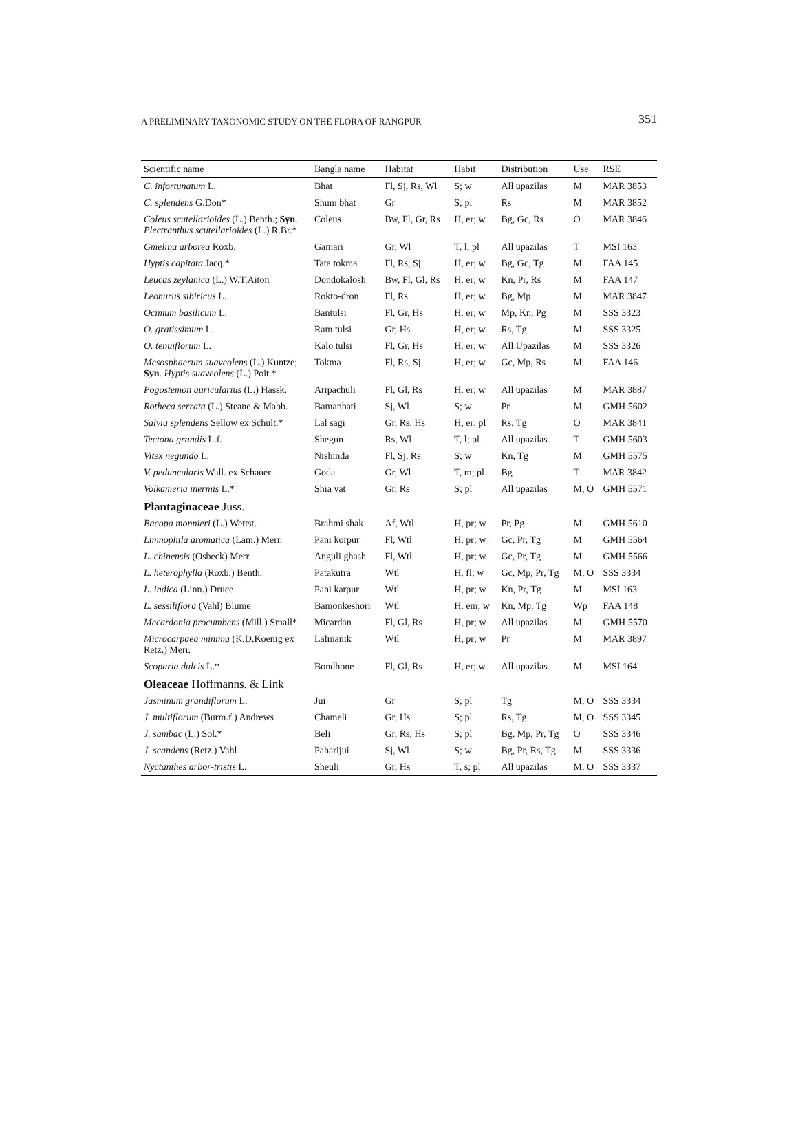A PRELIMINARY TAXONOMIC STUDY ON THE FLORA OF RANGPUR 351
| Scientific name | Bangla name | Habitat | Habit | Distribution | Use | RSE |
| --- | --- | --- | --- | --- | --- | --- |
| C. infortunatum L. | Bhat | Fl, Sj, Rs, Wl | S; w | All upazilas | M | MAR 3853 |
| C. splendens G.Don* | Shum bhat | Gr | S; pl | Rs | M | MAR 3852 |
| Coleus scutellarioides (L.) Benth.; Syn . Plectranthus scutellarioides (L.) R.Br.* | Coleus | Bw, Fl, Gr, Rs | H, er; w | Bg, Gc, Rs | O | MAR 3846 |
| Gmelina arborea Roxb. | Gamari | Gr, Wl | T, l; pl | All upazilas | T | MSI 163 |
| Hyptis capitata Jacq.* | Tata tokma | Fl, Rs, Sj | H, er; w | Bg, Gc, Tg | M | FAA 145 |
| Leucas zeylanica (L.) W.T.Aiton | Dondokalosh | Bw, Fl, Gl, Rs | H, er; w | Kn, Pr, Rs | M | FAA 147 |
| Leonurus sibiricus L. | Rokto-dron | Fl, Rs | H, er; w | Bg, Mp | M | MAR 3847 |
| Ocimum basilicum L. | Bantulsi | Fl, Gr, Hs | H, er; w | Mp, Kn, Pg | M | SSS 3323 |
| O. gratissimum L. | Ram tulsi | Gr, Hs | H, er; w | Rs, Tg | M | SSS 3325 |
| O. tenuiflorum L. | Kalo tulsi | Fl, Gr, Hs | H, er; w | All Upazilas | M | SSS 3326 |
| Mesosphaerum suaveolens (L.) Kuntze; Syn . Hyptis suaveolens (L.) Poit.* | Tokma | Fl, Rs, Sj | H, er; w | Gc, Mp, Rs | M | FAA 146 |
| Pogostemon auricularius (L.) Hassk. | Aripachuli | Fl, Gl, Rs | H, er; w | All upazilas | M | MAR 3887 |
| Rotheca serrata (L.) Steane & Mabb. | Bamanhati | Sj, Wl | S; w | Pr | M | GMH 5602 |
| Salvia splendens Sellow ex Schult.* | Lal sagi | Gr, Rs, Hs | H, er; pl | Rs, Tg | O | MAR 3841 |
| Tectona grandis L.f. | Shegun | Rs, Wl | T, l; pl | All upazilas | T | GMH 5603 |
| Vitex negundo L. | Nishinda | Fl, Sj, Rs | S; w | Kn, Tg | M | GMH 5575 |
| V. peduncularis Wall. ex Schauer | Goda | Gr, Wl | T, m; pl | Bg | T | MAR 3842 |
| Volkameria inermis L.* | Shia vat | Gr, Rs | S; pl | All upazilas | M, O | GMH 5571 |
| Plantaginaceae Juss. | | | | | | |
| Bacopa monnieri (L.) Wettst. | Brahmi shak | Af, Wtl | H, pr; w | Pr, Pg | M | GMH 5610 |
| Limnophila aromatica (Lam.) Merr. | Pani korpur | Fl, Wtl | H, pr; w | Gc, Pr, Tg | M | GMH 5564 |
| L. chinensis (Osbeck) Merr. | Anguli ghash | Fl, Wtl | H, pr; w | Gc, Pr, Tg | M | GMH 5566 |
| L. heterophylla (Roxb.) Benth. | Patakutra | Wtl | H, fl; w | Gc, Mp, Pr, Tg | M, O | SSS 3334 |
| L. indica (Linn.) Druce | Pani karpur | Wtl | H, pr; w | Kn, Pr, Tg | M | MSI 163 |
| L. sessiliflora (Vahl) Blume | Bamonkeshori | Wtl | H, em; w | Kn, Mp, Tg | Wp | FAA 148 |
| Mecardonia procumbens (Mill.) Small* | Micardan | Fl, Gl, Rs | H, pr; w | All upazilas | M | GMH 5570 |
| Microcarpaea minima (K.D.Koenig ex Retz.) Merr. | Lalmanik | Wtl | H, pr; w | Pr | M | MAR 3897 |
| Scoparia dulcis L.* | Bondhone | Fl, Gl, Rs | H, er; w | All upazilas | M | MSI 164 |
| Oleaceae Hoffmanns. & Link | | | | | | |
| Jasminum grandiflorum L. | Jui | Gr | S; pl | Tg | M, O | SSS 3334 |
| J. multiflorum (Burm.f.) Andrews | Chameli | Gr, Hs | S; pl | Rs, Tg | M, O | SSS 3345 |
| J. sambac (L.) Sol.* | Beli | Gr, Rs, Hs | S; pl | Bg, Mp, Pr, Tg | O | SSS 3346 |
| J. scandens (Retz.) Vahl | Paharijui | Sj, Wl | S; w | Bg, Pr, Rs, Tg | M | SSS 3336 |
| Nyctanthes arbor-tristis L. | Sheuli | Gr, Hs | T, s; pl | All upazilas | M, O | SSS 3337 |